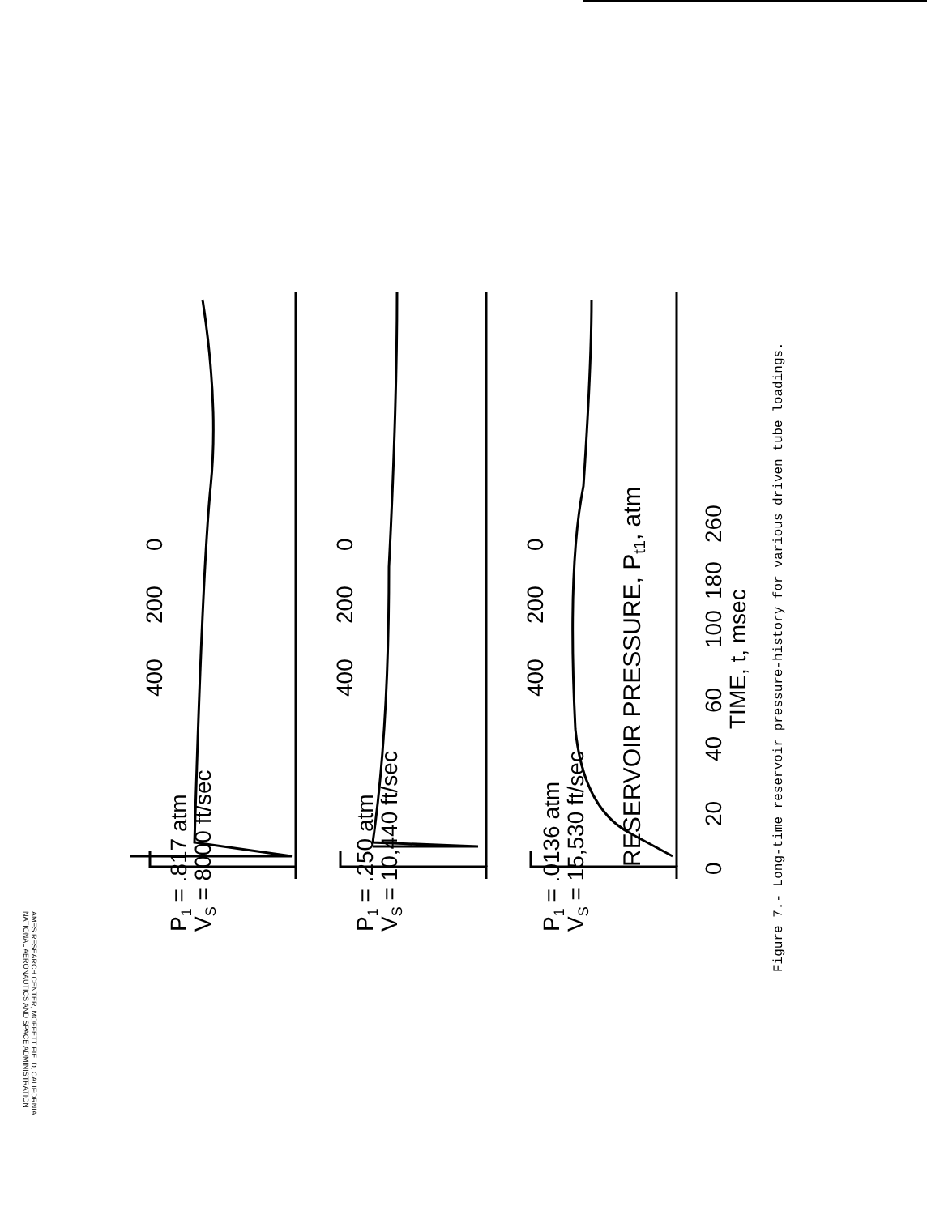NATIONAL AERONAUTICS AND SPACE ADMINISTRATION
AMES RESEARCH CENTER, MOFFETT FIELD, CALIFORNIA
Figure 7.- Long-time reservoir pressure-history for various driven tube loadings.
RESERVOIR PRESSURE, Pt1, atm
400
200
0
400
200
0
400
200
0
P1 = .817 atm
VS = 8000 ft/sec
P1 = .250 atm
VS = 10,440 ft/sec
P1 = .0136 atm
VS = 15,530 ft/sec
0
20
40
60
100
180
260
TIME, t, msec